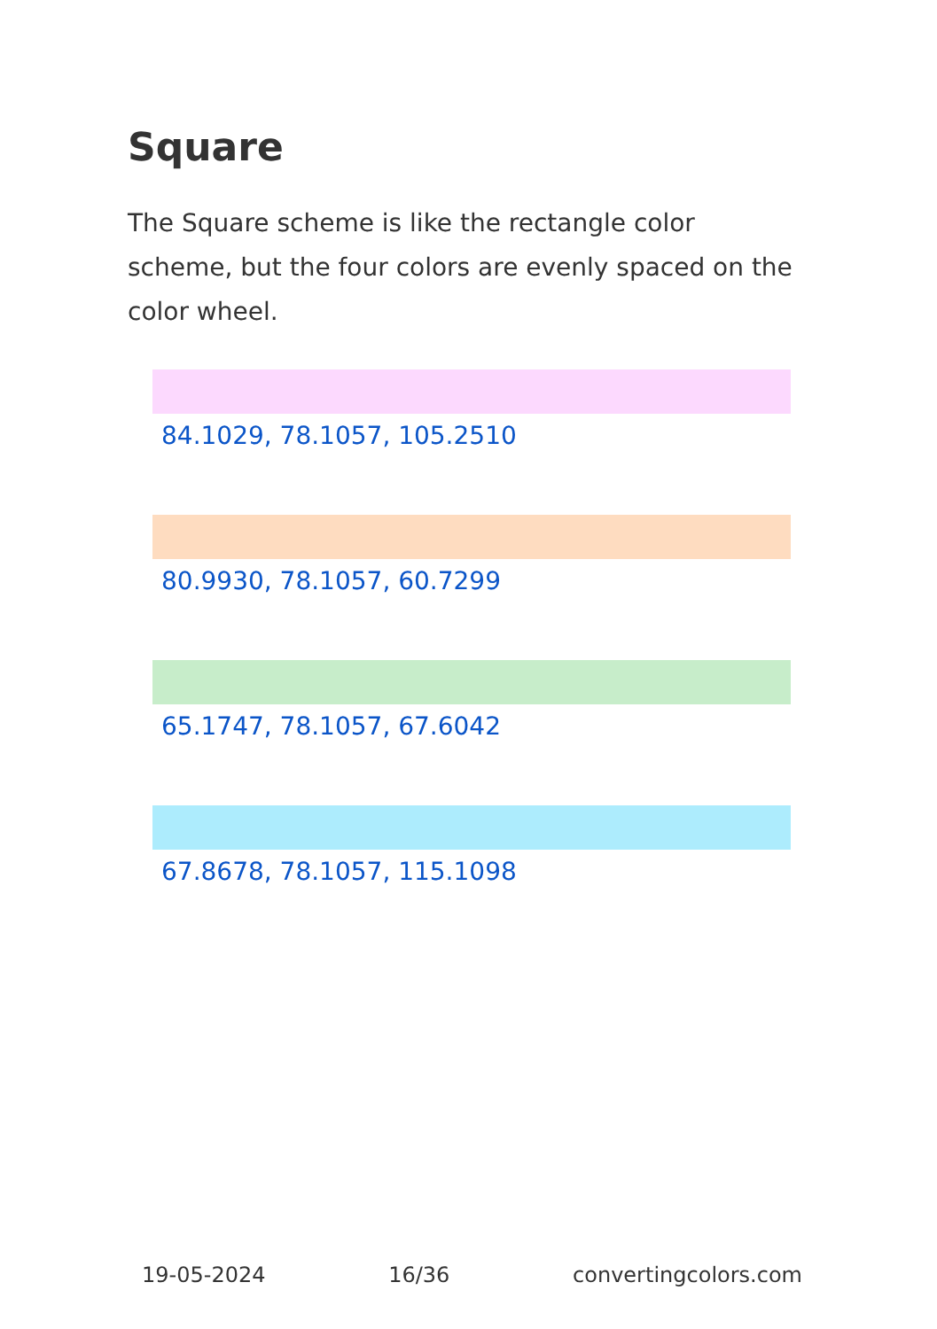Square
The Square scheme is like the rectangle color scheme, but the four colors are evenly spaced on the color wheel.
84.1029, 78.1057, 105.2510
80.9930, 78.1057, 60.7299
65.1747, 78.1057, 67.6042
67.8678, 78.1057, 115.1098
19-05-2024 16/36 convertingcolors.com